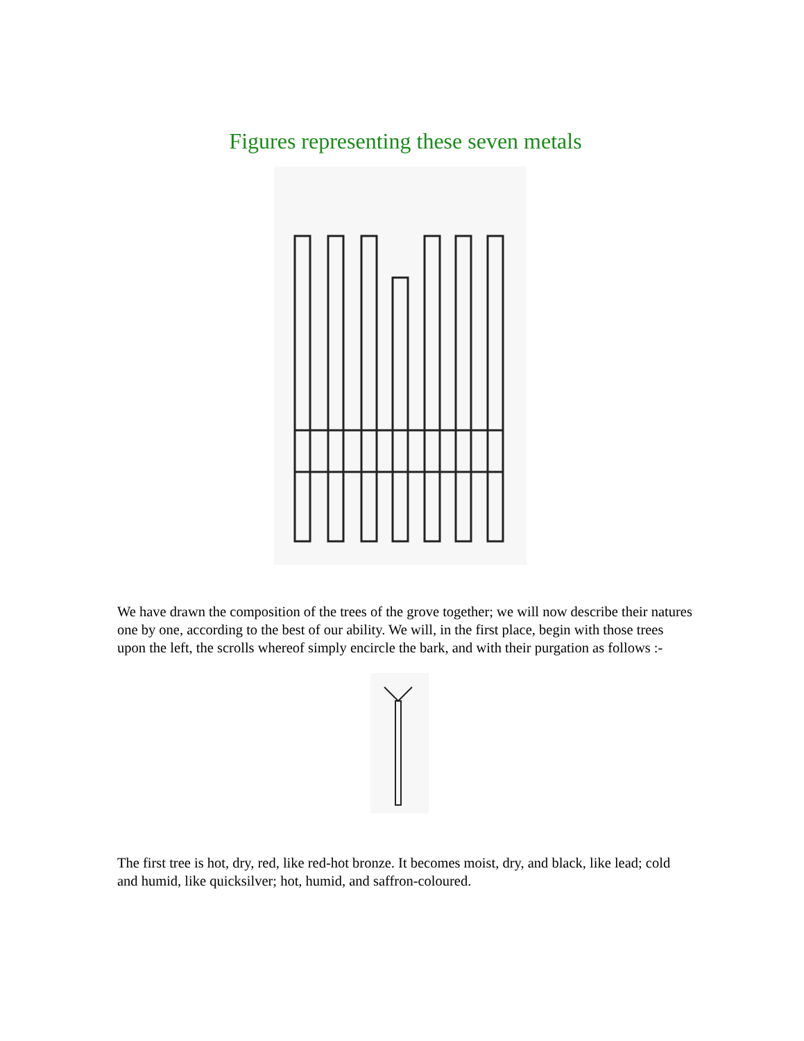Figures representing these seven metals
We have drawn the composition of the trees of the grove together; we will now describe their natures one by one, according to the best of our ability. We will, in the first place, begin with those trees upon the left, the scrolls whereof simply encircle the bark, and with their purgation as follows :-
The first tree is hot, dry, red, like red-hot bronze. It becomes moist, dry, and black, like lead; cold and humid, like quicksilver; hot, humid, and saffron-coloured.